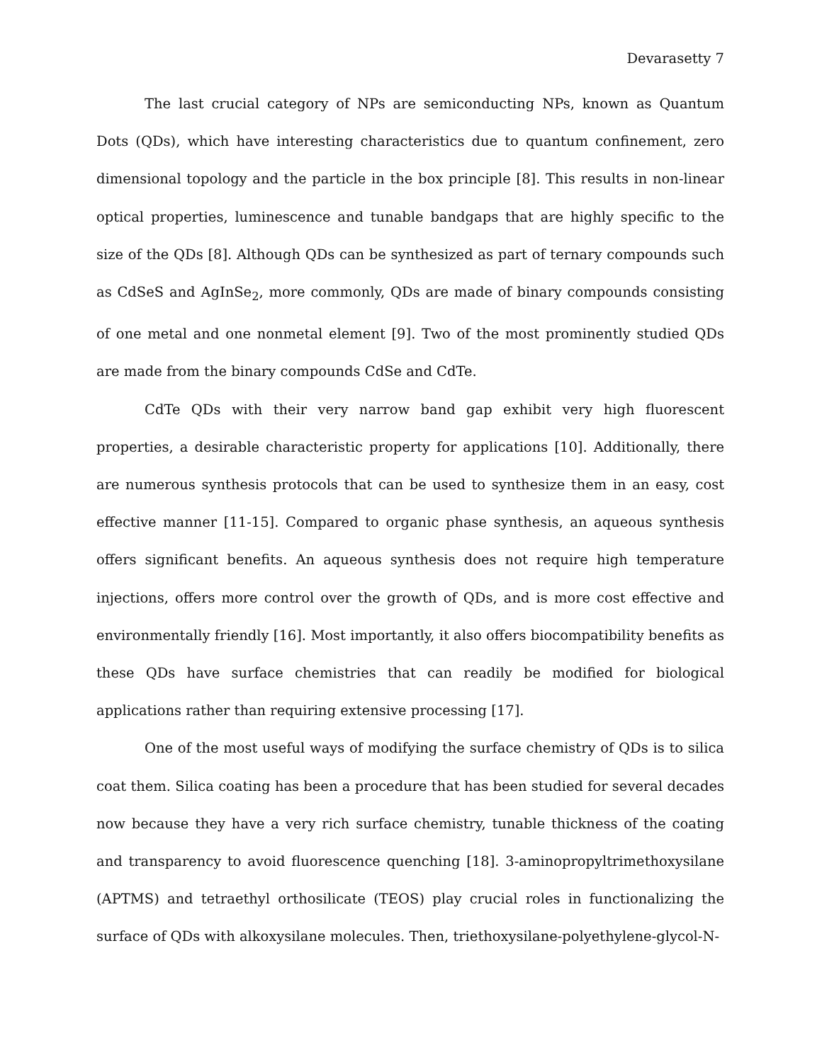Devarasetty 7
The last crucial category of NPs are semiconducting NPs, known as Quantum Dots (QDs), which have interesting characteristics due to quantum confinement, zero dimensional topology and the particle in the box principle [8]. This results in non-linear optical properties, luminescence and tunable bandgaps that are highly specific to the size of the QDs [8]. Although QDs can be synthesized as part of ternary compounds such as CdSeS and AgInSe<sub>2</sub>, more commonly, QDs are made of binary compounds consisting of one metal and one nonmetal element [9]. Two of the most prominently studied QDs are made from the binary compounds CdSe and CdTe.
CdTe QDs with their very narrow band gap exhibit very high fluorescent properties, a desirable characteristic property for applications [10]. Additionally, there are numerous synthesis protocols that can be used to synthesize them in an easy, cost effective manner [11-15]. Compared to organic phase synthesis, an aqueous synthesis offers significant benefits. An aqueous synthesis does not require high temperature injections, offers more control over the growth of QDs, and is more cost effective and environmentally friendly [16]. Most importantly, it also offers biocompatibility benefits as these QDs have surface chemistries that can readily be modified for biological applications rather than requiring extensive processing [17].
One of the most useful ways of modifying the surface chemistry of QDs is to silica coat them. Silica coating has been a procedure that has been studied for several decades now because they have a very rich surface chemistry, tunable thickness of the coating and transparency to avoid fluorescence quenching [18]. 3-aminopropyltrimethoxysilane (APTMS) and tetraethyl orthosilicate (TEOS) play crucial roles in functionalizing the surface of QDs with alkoxysilane molecules. Then, triethoxysilane-polyethylene-glycol-N-